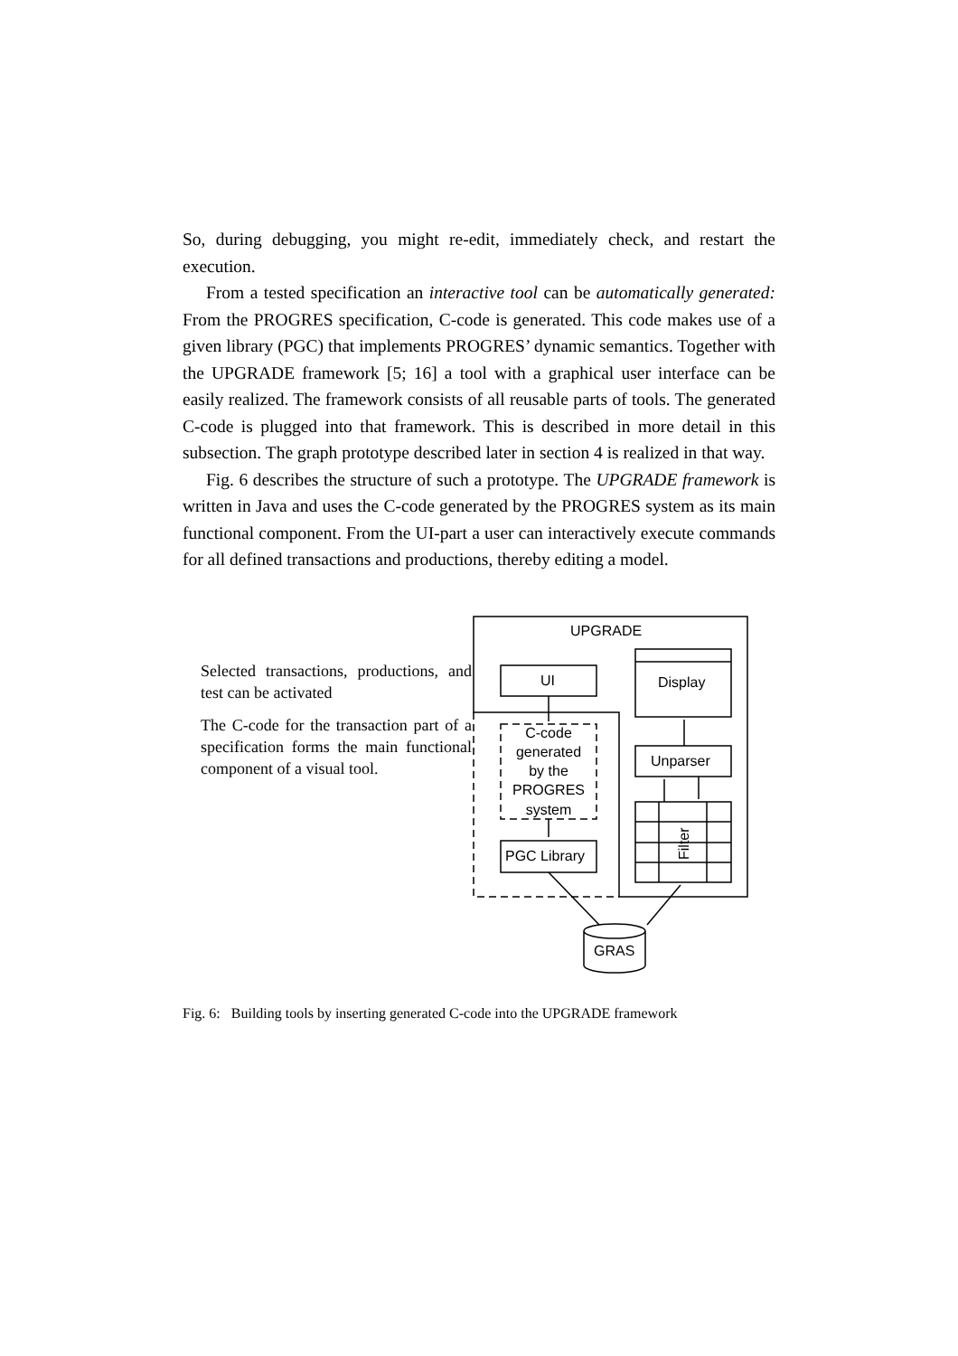So, during debugging, you might re-edit, immediately check, and restart the execution.
From a tested specification an interactive tool can be automatically generated: From the PROGRES specification, C-code is generated. This code makes use of a given library (PGC) that implements PROGRES’ dynamic semantics. Together with the UPGRADE framework [5; 16] a tool with a graphical user interface can be easily realized. The framework consists of all reusable parts of tools. The generated C-code is plugged into that framework. This is described in more detail in this subsection. The graph prototype described later in section 4 is realized in that way.
Fig. 6 describes the structure of such a prototype. The UPGRADE framework is written in Java and uses the C-code generated by the PROGRES system as its main functional component. From the UI-part a user can interactively execute commands for all defined transactions and productions, thereby editing a model.
Selected transactions, productions, and test can be activated
The C-code for the transaction part of a specification forms the main functional component of a visual tool.
UPGRADE
UI
Display
C-code
generated
by the
PROGRES
system
PGC Library
Unparser
Filter
GRAS
Fig. 6: Building tools by inserting generated C-code into the UPGRADE framework